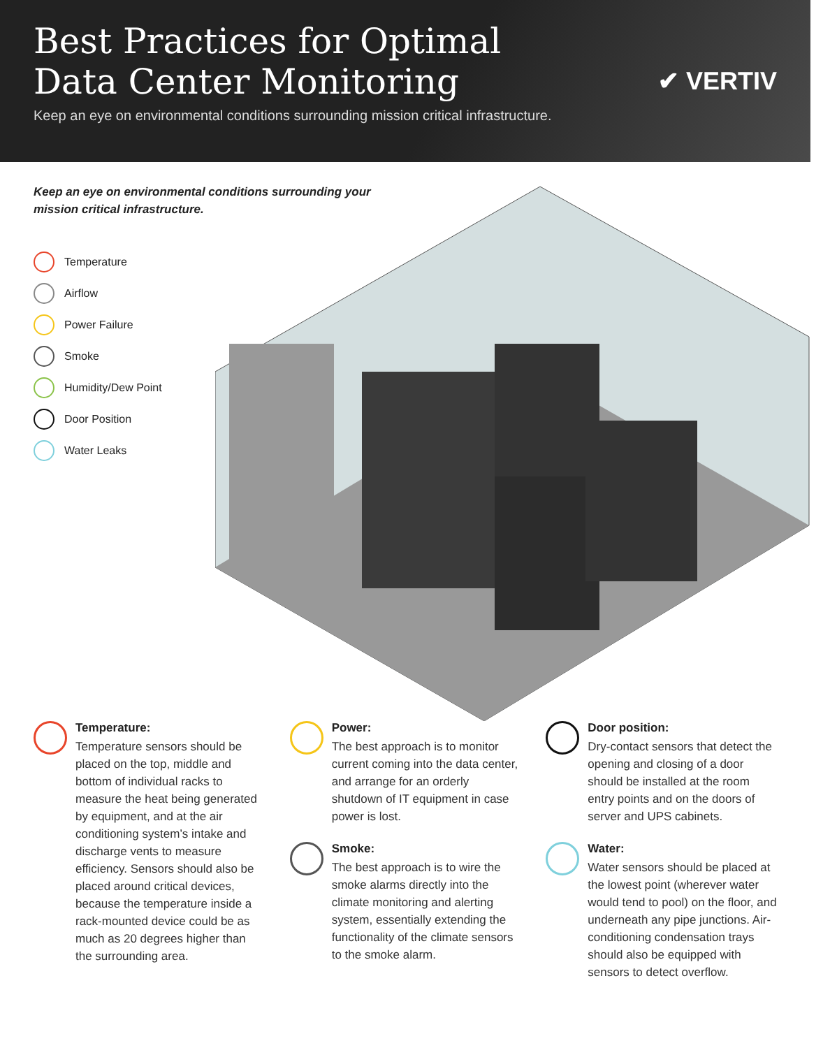Best Practices for Optimal
Data Center Monitoring
Keep an eye on environmental conditions surrounding mission critical infrastructure.
✔ VERTIV
Keep an eye on environmental conditions surrounding your mission critical infrastructure.
Temperature
Airflow
Power Failure
Smoke
Humidity/Dew Point
Door Position
Water Leaks
Temperature:
Temperature sensors should be placed on the top, middle and bottom of individual racks to measure the heat being generated by equipment, and at the air conditioning system’s intake and discharge vents to measure efficiency. Sensors should also be placed around critical devices, because the temperature inside a rack-mounted device could be as much as 20 degrees higher than the surrounding area.
Power:
The best approach is to monitor current coming into the data center, and arrange for an orderly shutdown of IT equipment in case power is lost.
Smoke:
The best approach is to wire the smoke alarms directly into the climate monitoring and alerting system, essentially extending the functionality of the climate sensors to the smoke alarm.
Door position:
Dry-contact sensors that detect the opening and closing of a door should be installed at the room entry points and on the doors of server and UPS cabinets.
Water:
Water sensors should be placed at the lowest point (wherever water would tend to pool) on the floor, and underneath any pipe junctions. Air-conditioning condensation trays should also be equipped with sensors to detect overflow.